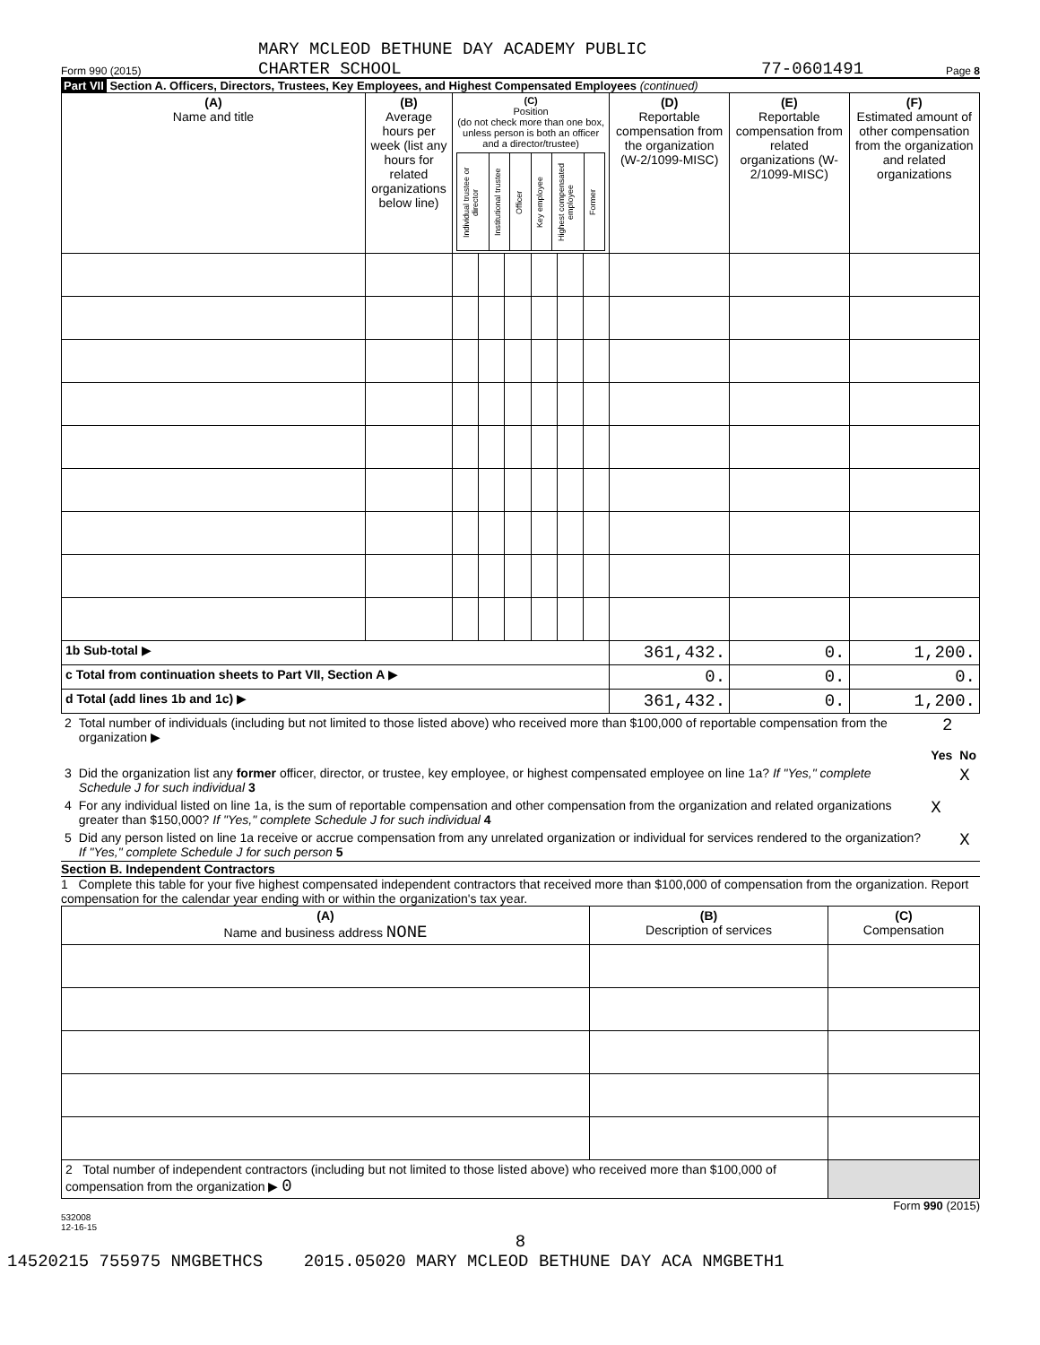MARY MCLEOD BETHUNE DAY ACADEMY PUBLIC
CHARTER SCHOOL 77-0601491
Form 990 (2015) Page 8
Part VII Section A. Officers, Directors, Trustees, Key Employees, and Highest Compensated Employees (continued)
| (A) Name and title | (B) Average hours per week (list any hours for related organizations below line) | (C) Position (do not check more than one box, unless person is both an officer and a director/trustee) / Individual trustee or director / Institutional trustee / Officer / Key employee / Highest compensated employee / Former / | | | | | | (D) Reportable compensation from the organization (W-2/1099-MISC) | (E) Reportable compensation from related organizations (W-2/1099-MISC) | (F) Estimated amount of other compensation from the organization and related organizations |
| --- | --- | --- | --- | --- | --- | --- | --- | --- | --- | --- |
| 1b Sub-total ▶ | | | | | | | | 361,432. | 0. | 1,200. |
| c Total from continuation sheets to Part VII, Section A ▶ | | | | | | | | 0. | 0. | 0. |
| d Total (add lines 1b and 1c) ▶ | | | | | | | | 361,432. | 0. | 1,200. |
| 2 | Total number of individuals (including but not limited to those listed above) who received more than $100,000 of reportable compensation from the organization ▶ | 2 | |
| | | Yes | No |
| 3 | Did the organization list any former officer, director, or trustee, key employee, or highest compensated employee on line 1a? If "Yes," complete Schedule J for such individual 3 | | X |
| 4 | For any individual listed on line 1a, is the sum of reportable compensation and other compensation from the organization and related organizations greater than $150,000? If "Yes," complete Schedule J for such individual 4 | X | |
| 5 | Did any person listed on line 1a receive or accrue compensation from any unrelated organization or individual for services rendered to the organization? If "Yes," complete Schedule J for such person 5 | | X |
Section B. Independent Contractors
1 Complete this table for your five highest compensated independent contractors that received more than $100,000 of compensation from the organization. Report compensation for the calendar year ending with or within the organization's tax year.
| (A) Name and business address NONE | (B) Description of services | (C) Compensation |
| --- | --- | --- |
| 2 Total number of independent contractors (including but not limited to those listed above) who received more than $100,000 of compensation from the organization ▶ 0 | | |
Form 990 (2015)
532008
12-16-15
8
14520215 755975 NMGBETHCS 2015.05020 MARY MCLEOD BETHUNE DAY ACA NMGBETH1